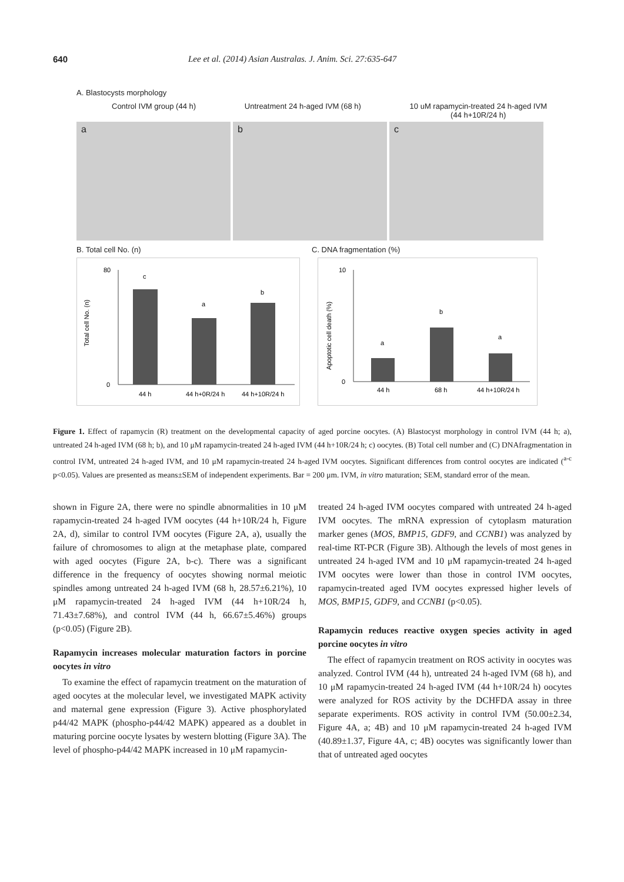640 Lee et al. (2014) Asian Australas. J. Anim. Sci. 27:635-647
A. Blastocysts morphology
Control IVM group (44 h) Untreatment 24 h-aged IVM (68 h) 10 uM rapamycin-treated 24 h-aged IVM
(44 h+10R/24 h)
a
b
c
B. Total cell No. (n) C. DNA fragmentation (%)
Total cell No. (n)
80
0
c
a
b
44 h
44 h+0R/24 h
44 h+10R/24 h
Apoptotic cell death (%)
10
0
a
b
a
44 h
68 h
44 h+10R/24 h
Figure 1. Effect of rapamycin (R) treatment on the developmental capacity of aged porcine oocytes. (A) Blastocyst morphology in control IVM (44 h; a), untreated 24 h-aged IVM (68 h; b), and 10 μM rapamycin-treated 24 h-aged IVM (44 h+10R/24 h; c) oocytes. (B) Total cell number and (C) DNAfragmentation in control IVM, untreated 24 h-aged IVM, and 10 μM rapamycin-treated 24 h-aged IVM oocytes. Significant differences from control oocytes are indicated (<sup>a-c</sup> p<0.05). Values are presented as means±SEM of independent experiments. Bar = 200 μm. IVM, in vitro maturation; SEM, standard error of the mean.
shown in Figure 2A, there were no spindle abnormalities in 10 μM rapamycin-treated 24 h-aged IVM oocytes (44 h+10R/24 h, Figure 2A, d), similar to control IVM oocytes (Figure 2A, a), usually the failure of chromosomes to align at the metaphase plate, compared with aged oocytes (Figure 2A, b-c). There was a significant difference in the frequency of oocytes showing normal meiotic spindles among untreated 24 h-aged IVM (68 h, 28.57±6.21%), 10 μM rapamycin-treated 24 h-aged IVM (44 h+10R/24 h, 71.43±7.68%), and control IVM (44 h, 66.67±5.46%) groups (p<0.05) (Figure 2B).
Rapamycin increases molecular maturation factors in porcine oocytes in vitro
To examine the effect of rapamycin treatment on the maturation of aged oocytes at the molecular level, we investigated MAPK activity and maternal gene expression (Figure 3). Active phosphorylated p44/42 MAPK (phospho-p44/42 MAPK) appeared as a doublet in maturing porcine oocyte lysates by western blotting (Figure 3A). The level of phospho-p44/42 MAPK increased in 10 μM rapamycin-
treated 24 h-aged IVM oocytes compared with untreated 24 h-aged IVM oocytes. The mRNA expression of cytoplasm maturation marker genes (MOS, BMP15, GDF9, and CCNB1) was analyzed by real-time RT-PCR (Figure 3B). Although the levels of most genes in untreated 24 h-aged IVM and 10 μM rapamycin-treated 24 h-aged IVM oocytes were lower than those in control IVM oocytes, rapamycin-treated aged IVM oocytes expressed higher levels of MOS, BMP15, GDF9, and CCNB1 (p<0.05).
Rapamycin reduces reactive oxygen species activity in aged porcine oocytes in vitro
The effect of rapamycin treatment on ROS activity in oocytes was analyzed. Control IVM (44 h), untreated 24 h-aged IVM (68 h), and 10 μM rapamycin-treated 24 h-aged IVM (44 h+10R/24 h) oocytes were analyzed for ROS activity by the DCHFDA assay in three separate experiments. ROS activity in control IVM (50.00±2.34, Figure 4A, a; 4B) and 10 μM rapamycin-treated 24 h-aged IVM (40.89±1.37, Figure 4A, c; 4B) oocytes was significantly lower than that of untreated aged oocytes